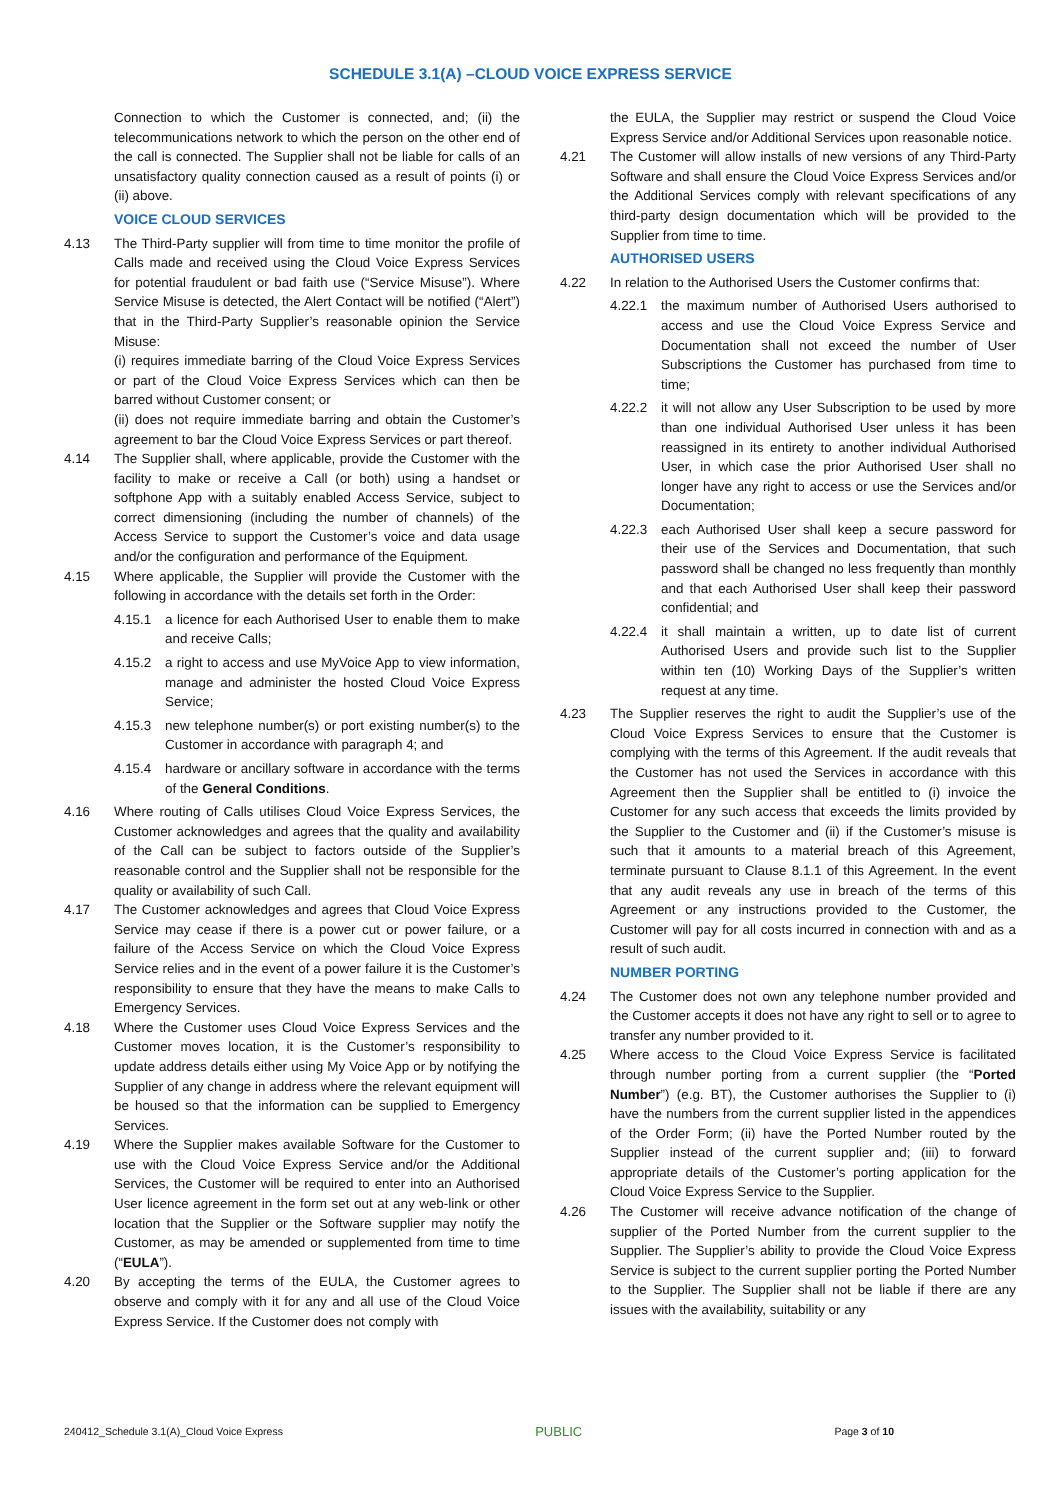SCHEDULE 3.1(A) –CLOUD VOICE EXPRESS SERVICE
Connection to which the Customer is connected, and; (ii) the telecommunications network to which the person on the other end of the call is connected. The Supplier shall not be liable for calls of an unsatisfactory quality connection caused as a result of points (i) or (ii) above.
VOICE CLOUD SERVICES
4.13 The Third-Party supplier will from time to time monitor the profile of Calls made and received using the Cloud Voice Express Services for potential fraudulent or bad faith use (“Service Misuse”). Where Service Misuse is detected, the Alert Contact will be notified (“Alert”) that in the Third-Party Supplier’s reasonable opinion the Service Misuse:
(i) requires immediate barring of the Cloud Voice Express Services or part of the Cloud Voice Express Services which can then be barred without Customer consent; or
(ii) does not require immediate barring and obtain the Customer’s agreement to bar the Cloud Voice Express Services or part thereof.
4.14 The Supplier shall, where applicable, provide the Customer with the facility to make or receive a Call (or both) using a handset or softphone App with a suitably enabled Access Service, subject to correct dimensioning (including the number of channels) of the Access Service to support the Customer’s voice and data usage and/or the configuration and performance of the Equipment.
4.15 Where applicable, the Supplier will provide the Customer with the following in accordance with the details set forth in the Order:
4.15.1 a licence for each Authorised User to enable them to make and receive Calls;
4.15.2 a right to access and use MyVoice App to view information, manage and administer the hosted Cloud Voice Express Service;
4.15.3 new telephone number(s) or port existing number(s) to the Customer in accordance with paragraph 4; and
4.15.4 hardware or ancillary software in accordance with the terms of the General Conditions.
4.16 Where routing of Calls utilises Cloud Voice Express Services, the Customer acknowledges and agrees that the quality and availability of the Call can be subject to factors outside of the Supplier’s reasonable control and the Supplier shall not be responsible for the quality or availability of such Call.
4.17 The Customer acknowledges and agrees that Cloud Voice Express Service may cease if there is a power cut or power failure, or a failure of the Access Service on which the Cloud Voice Express Service relies and in the event of a power failure it is the Customer’s responsibility to ensure that they have the means to make Calls to Emergency Services.
4.18 Where the Customer uses Cloud Voice Express Services and the Customer moves location, it is the Customer’s responsibility to update address details either using My Voice App or by notifying the Supplier of any change in address where the relevant equipment will be housed so that the information can be supplied to Emergency Services.
4.19 Where the Supplier makes available Software for the Customer to use with the Cloud Voice Express Service and/or the Additional Services, the Customer will be required to enter into an Authorised User licence agreement in the form set out at any web-link or other location that the Supplier or the Software supplier may notify the Customer, as may be amended or supplemented from time to time (“EULA”).
4.20 By accepting the terms of the EULA, the Customer agrees to observe and comply with it for any and all use of the Cloud Voice Express Service. If the Customer does not comply with
the EULA, the Supplier may restrict or suspend the Cloud Voice Express Service and/or Additional Services upon reasonable notice.
4.21 The Customer will allow installs of new versions of any Third-Party Software and shall ensure the Cloud Voice Express Services and/or the Additional Services comply with relevant specifications of any third-party design documentation which will be provided to the Supplier from time to time.
AUTHORISED USERS
4.22 In relation to the Authorised Users the Customer confirms that:
4.22.1 the maximum number of Authorised Users authorised to access and use the Cloud Voice Express Service and Documentation shall not exceed the number of User Subscriptions the Customer has purchased from time to time;
4.22.2 it will not allow any User Subscription to be used by more than one individual Authorised User unless it has been reassigned in its entirety to another individual Authorised User, in which case the prior Authorised User shall no longer have any right to access or use the Services and/or Documentation;
4.22.3 each Authorised User shall keep a secure password for their use of the Services and Documentation, that such password shall be changed no less frequently than monthly and that each Authorised User shall keep their password confidential; and
4.22.4 it shall maintain a written, up to date list of current Authorised Users and provide such list to the Supplier within ten (10) Working Days of the Supplier’s written request at any time.
4.23 The Supplier reserves the right to audit the Supplier’s use of the Cloud Voice Express Services to ensure that the Customer is complying with the terms of this Agreement. If the audit reveals that the Customer has not used the Services in accordance with this Agreement then the Supplier shall be entitled to (i) invoice the Customer for any such access that exceeds the limits provided by the Supplier to the Customer and (ii) if the Customer’s misuse is such that it amounts to a material breach of this Agreement, terminate pursuant to Clause 8.1.1 of this Agreement. In the event that any audit reveals any use in breach of the terms of this Agreement or any instructions provided to the Customer, the Customer will pay for all costs incurred in connection with and as a result of such audit.
NUMBER PORTING
4.24 The Customer does not own any telephone number provided and the Customer accepts it does not have any right to sell or to agree to transfer any number provided to it.
4.25 Where access to the Cloud Voice Express Service is facilitated through number porting from a current supplier (the “Ported Number”) (e.g. BT), the Customer authorises the Supplier to (i) have the numbers from the current supplier listed in the appendices of the Order Form; (ii) have the Ported Number routed by the Supplier instead of the current supplier and; (iii) to forward appropriate details of the Customer’s porting application for the Cloud Voice Express Service to the Supplier.
4.26 The Customer will receive advance notification of the change of supplier of the Ported Number from the current supplier to the Supplier. The Supplier’s ability to provide the Cloud Voice Express Service is subject to the current supplier porting the Ported Number to the Supplier. The Supplier shall not be liable if there are any issues with the availability, suitability or any
240412_Schedule 3.1(A)_Cloud Voice Express PUBLIC Page 3 of 10